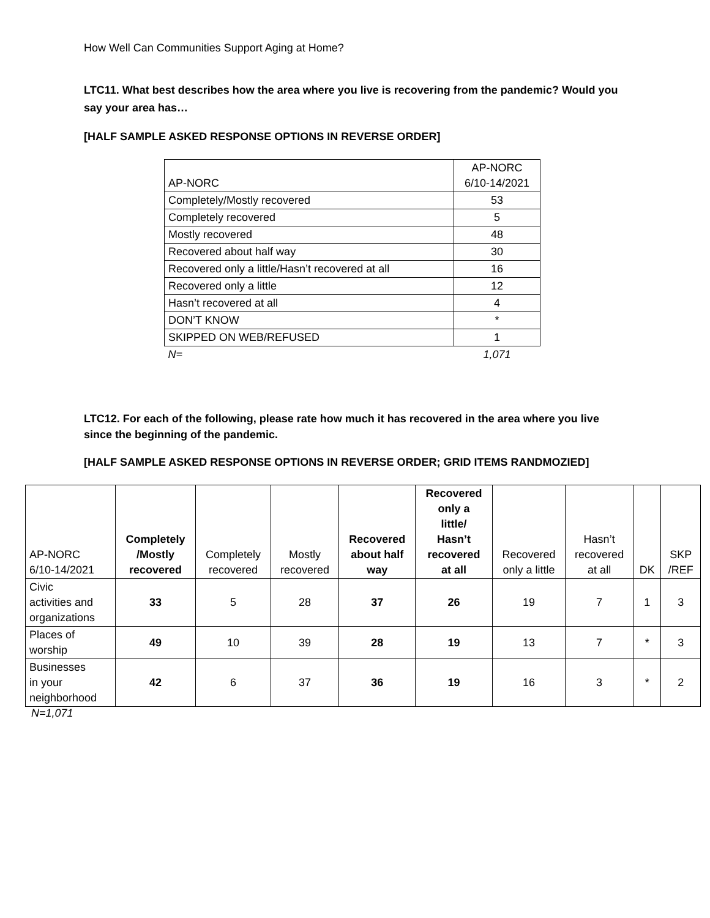How Well Can Communities Support Aging at Home?
LTC11. What best describes how the area where you live is recovering from the pandemic? Would you say your area has…
[HALF SAMPLE ASKED RESPONSE OPTIONS IN REVERSE ORDER]
| AP-NORC | AP-NORC 6/10-14/2021 |
| --- | --- |
| Completely/Mostly recovered | 53 |
| Completely recovered | 5 |
| Mostly recovered | 48 |
| Recovered about half way | 30 |
| Recovered only a little/Hasn’t recovered at all | 16 |
| Recovered only a little | 12 |
| Hasn’t recovered at all | 4 |
| DON’T KNOW | * |
| SKIPPED ON WEB/REFUSED | 1 |
| N= | 1,071 |
LTC12. For each of the following, please rate how much it has recovered in the area where you live since the beginning of the pandemic.
[HALF SAMPLE ASKED RESPONSE OPTIONS IN REVERSE ORDER; GRID ITEMS RANDMOZIED]
| AP-NORC 6/10-14/2021 | Completely /Mostly recovered | Completely recovered | Mostly recovered | Recovered about half way | Recovered only a little/ Hasn’t recovered at all | Recovered only a little | Hasn’t recovered at all | DK | SKP /REF |
| --- | --- | --- | --- | --- | --- | --- | --- | --- | --- |
| Civic activities and organizations | 33 | 5 | 28 | 37 | 26 | 19 | 7 | 1 | 3 |
| Places of worship | 49 | 10 | 39 | 28 | 19 | 13 | 7 | * | 3 |
| Businesses in your neighborhood | 42 | 6 | 37 | 36 | 19 | 16 | 3 | * | 2 |
N=1,071